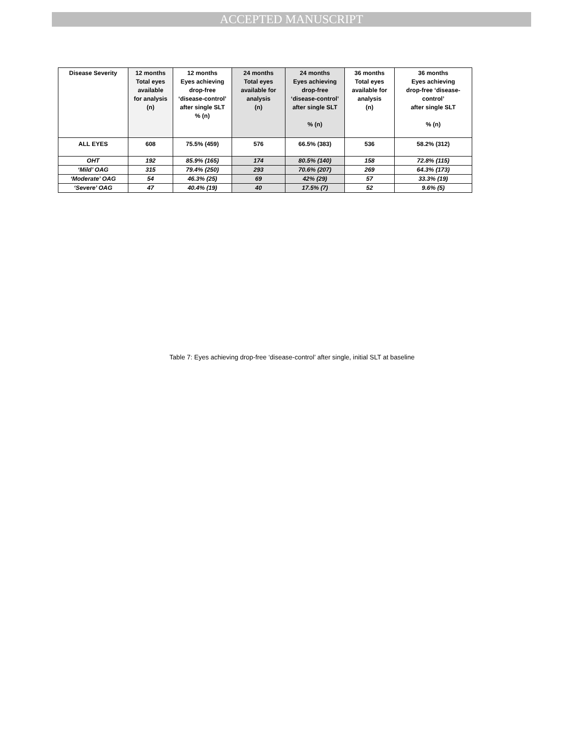ACCEPTED MANUSCRIPT
| Disease Severity | 12 months Total eyes available for analysis (n) | 12 months Eyes achieving drop-free ‘disease-control’ after single SLT % (n) | 24 months Total eyes available for analysis (n) | 24 months Eyes achieving drop-free ‘disease-control’ after single SLT % (n) | 36 months Total eyes available for analysis (n) | 36 months Eyes achieving drop-free ‘disease- control’ after single SLT % (n) |
| --- | --- | --- | --- | --- | --- | --- |
| ALL EYES | 608 | 75.5% (459) | 576 | 66.5% (383) | 536 | 58.2% (312) |
| OHT | 192 | 85.9% (165) | 174 | 80.5% (140) | 158 | 72.8% (115) |
| ‘Mild’ OAG | 315 | 79.4% (250) | 293 | 70.6% (207) | 269 | 64.3% (173) |
| ‘Moderate’ OAG | 54 | 46.3% (25) | 69 | 42% (29) | 57 | 33.3% (19) |
| ‘Severe’ OAG | 47 | 40.4% (19) | 40 | 17.5% (7) | 52 | 9.6% (5) |
Table 7: Eyes achieving drop-free ‘disease-control’ after single, initial SLT at baseline